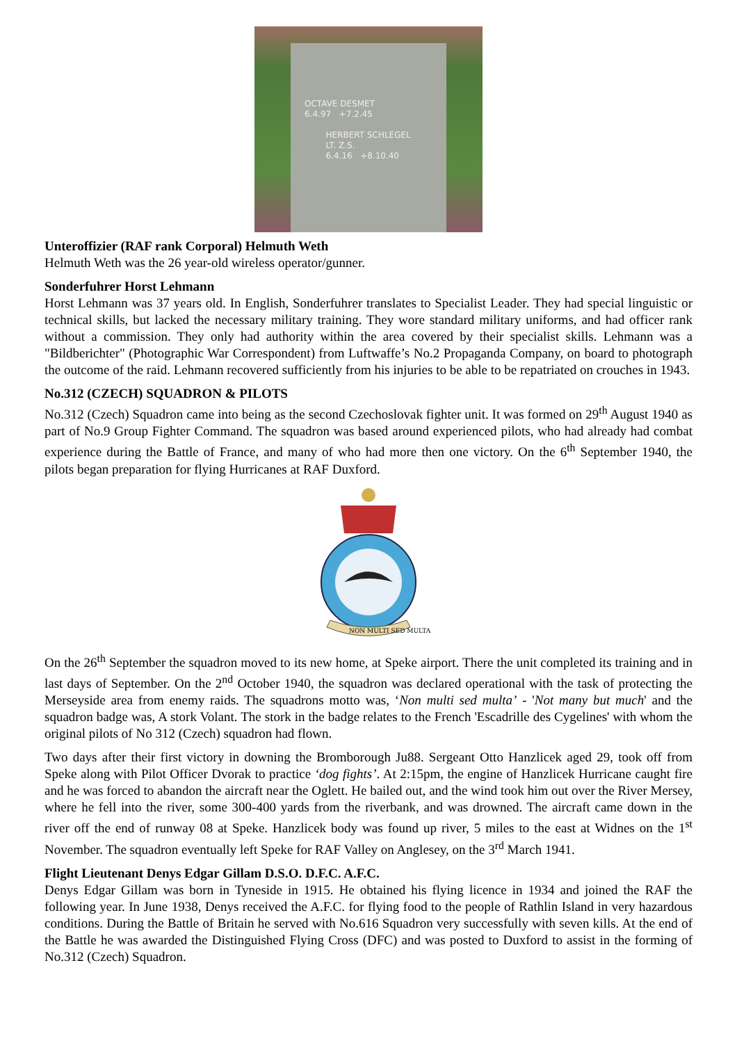OCTAVE DESMET
6.4.97 +7.2.45
HERBERT SCHLEGEL
LT. Z.S.
6.4.16 +8.10.40
Unteroffizier (RAF rank Corporal) Helmuth Weth
Helmuth Weth was the 26 year-old wireless operator/gunner.
Sonderfuhrer Horst Lehmann
Horst Lehmann was 37 years old. In English, Sonderfuhrer translates to Specialist Leader. They had special linguistic or technical skills, but lacked the necessary military training. They wore standard military uniforms, and had officer rank without a commission. They only had authority within the area covered by their specialist skills. Lehmann was a "Bildberichter" (Photographic War Correspondent) from Luftwaffe’s No.2 Propaganda Company, on board to photograph the outcome of the raid. Lehmann recovered sufficiently from his injuries to be able to be repatriated on crouches in 1943.
No.312 (CZECH) SQUADRON & PILOTS
No.312 (Czech) Squadron came into being as the second Czechoslovak fighter unit. It was formed on 29<sup>th</sup> August 1940 as part of No.9 Group Fighter Command. The squadron was based around experienced pilots, who had already had combat experience during the Battle of France, and many of who had more then one victory. On the 6<sup>th</sup> September 1940, the pilots began preparation for flying Hurricanes at RAF Duxford.
NON MULTI SED MULTA
On the 26<sup>th</sup> September the squadron moved to its new home, at Speke airport. There the unit completed its training and in last days of September. On the 2<sup>nd</sup> October 1940, the squadron was declared operational with the task of protecting the Merseyside area from enemy raids. The squadrons motto was, ‘Non multi sed multa’ - 'Not many but much' and the squadron badge was, A stork Volant. The stork in the badge relates to the French 'Escadrille des Cygelines' with whom the original pilots of No 312 (Czech) squadron had flown.
Two days after their first victory in downing the Bromborough Ju88. Sergeant Otto Hanzlicek aged 29, took off from Speke along with Pilot Officer Dvorak to practice ‘dog fights’. At 2:15pm, the engine of Hanzlicek Hurricane caught fire and he was forced to abandon the aircraft near the Oglett. He bailed out, and the wind took him out over the River Mersey, where he fell into the river, some 300-400 yards from the riverbank, and was drowned. The aircraft came down in the river off the end of runway 08 at Speke. Hanzlicek body was found up river, 5 miles to the east at Widnes on the 1<sup>st</sup> November. The squadron eventually left Speke for RAF Valley on Anglesey, on the 3<sup>rd</sup> March 1941.
Flight Lieutenant Denys Edgar Gillam D.S.O. D.F.C. A.F.C.
Denys Edgar Gillam was born in Tyneside in 1915. He obtained his flying licence in 1934 and joined the RAF the following year. In June 1938, Denys received the A.F.C. for flying food to the people of Rathlin Island in very hazardous conditions. During the Battle of Britain he served with No.616 Squadron very successfully with seven kills. At the end of the Battle he was awarded the Distinguished Flying Cross (DFC) and was posted to Duxford to assist in the forming of No.312 (Czech) Squadron.